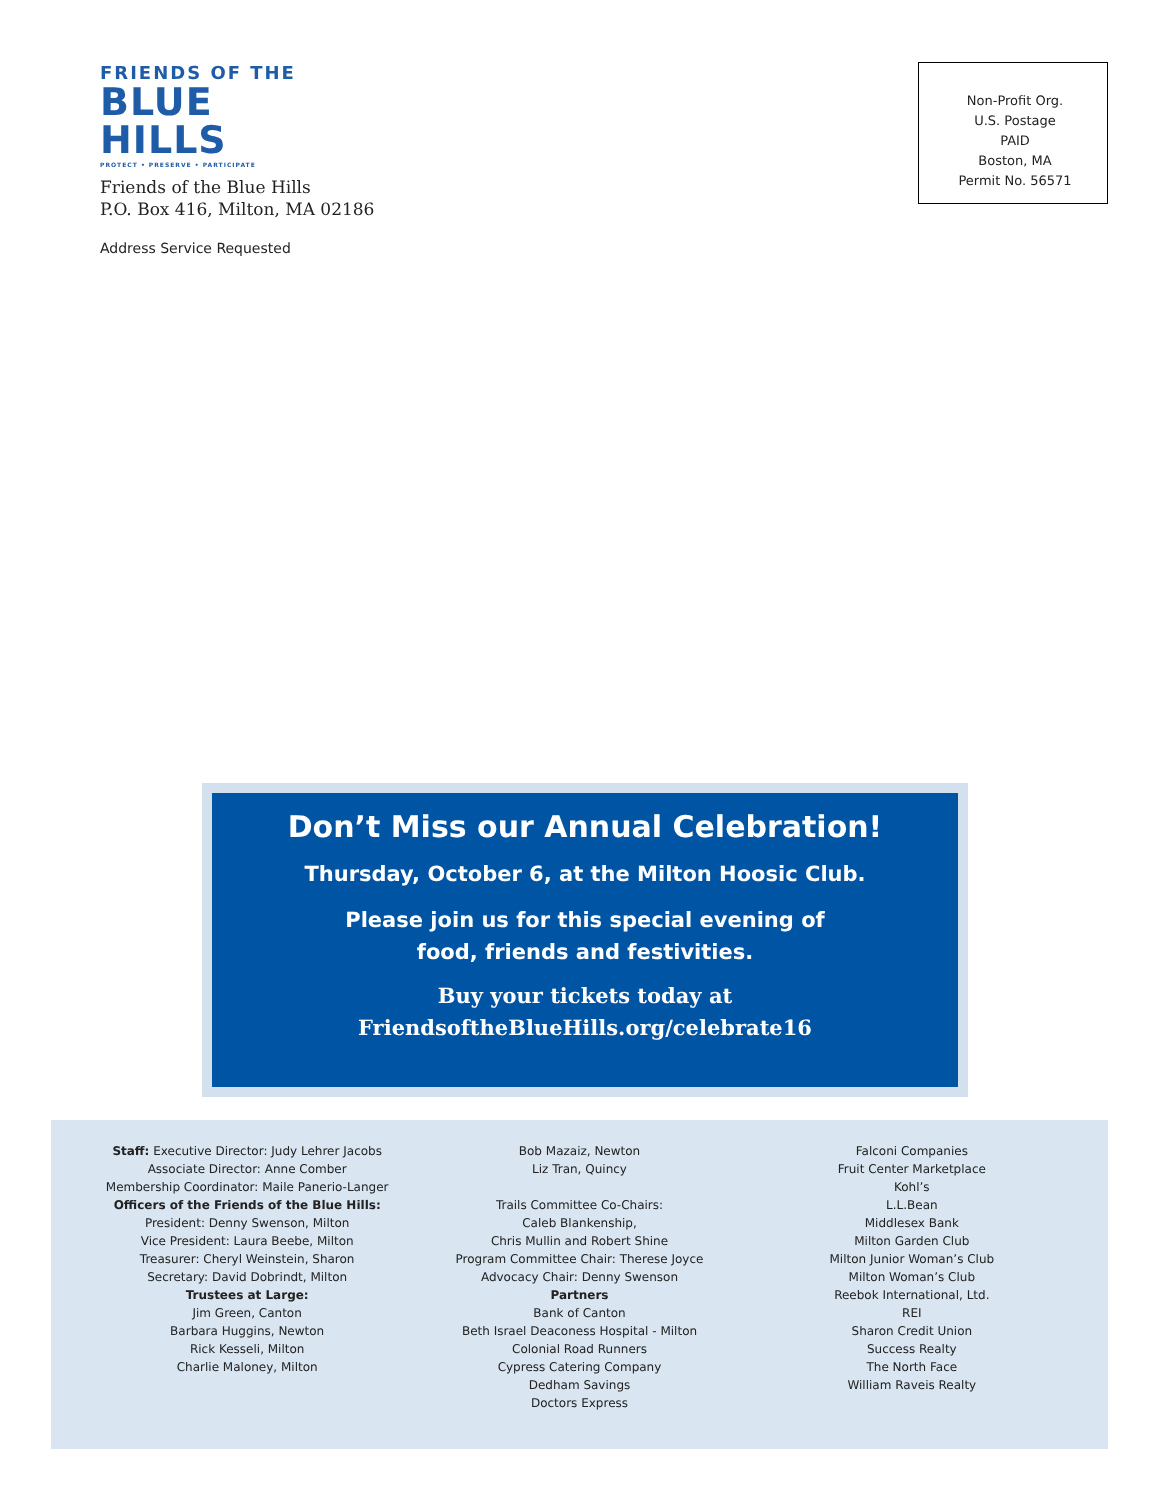FRIENDS OF THE
BLUE HILLS
PROTECT • PRESERVE • PARTICIPATE
Friends of the Blue Hills
P.O. Box 416, Milton, MA 02186
Address Service Requested
Non-Profit Org.
U.S. Postage
PAID
Boston, MA
Permit No. 56571
Don’t Miss our Annual Celebration!
Thursday, October 6, at the Milton Hoosic Club.
Please join us for this special evening of
food, friends and festivities.
Buy your tickets today at
FriendsoftheBlueHills.org/celebrate16
Staff: Executive Director: Judy Lehrer Jacobs
Associate Director: Anne Comber
Membership Coordinator: Maile Panerio-Langer
Officers of the Friends of the Blue Hills:
President: Denny Swenson, Milton
Vice President: Laura Beebe, Milton
Treasurer: Cheryl Weinstein, Sharon
Secretary: David Dobrindt, Milton
Trustees at Large:
Jim Green, Canton
Barbara Huggins, Newton
Rick Kesseli, Milton
Charlie Maloney, Milton
Bob Mazaiz, Newton
Liz Tran, Quincy
Trails Committee Co-Chairs:
Caleb Blankenship,
Chris Mullin and Robert Shine
Program Committee Chair: Therese Joyce
Advocacy Chair: Denny Swenson
Partners
Bank of Canton
Beth Israel Deaconess Hospital - Milton
Colonial Road Runners
Cypress Catering Company
Dedham Savings
Doctors Express
Falconi Companies
Fruit Center Marketplace
Kohl’s
L.L.Bean
Middlesex Bank
Milton Garden Club
Milton Junior Woman’s Club
Milton Woman’s Club
Reebok International, Ltd.
REI
Sharon Credit Union
Success Realty
The North Face
William Raveis Realty